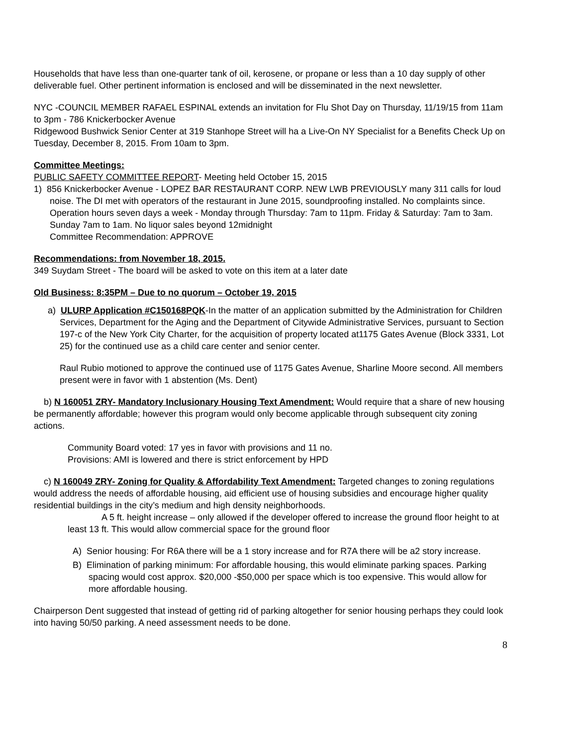Households that have less than one-quarter tank of oil, kerosene, or propane or less than a 10 day supply of other deliverable fuel. Other pertinent information is enclosed and will be disseminated in the next newsletter.
NYC -COUNCIL MEMBER RAFAEL ESPINAL extends an invitation for Flu Shot Day on Thursday, 11/19/15 from 11am to 3pm - 786 Knickerbocker Avenue
Ridgewood Bushwick Senior Center at 319 Stanhope Street will ha a Live-On NY Specialist for a Benefits Check Up on Tuesday, December 8, 2015. From 10am to 3pm.
Committee Meetings:
PUBLIC SAFETY COMMITTEE REPORT- Meeting held October 15, 2015
1) 856 Knickerbocker Avenue - LOPEZ BAR RESTAURANT CORP. NEW LWB PREVIOUSLY many 311 calls for loud noise. The DI met with operators of the restaurant in June 2015, soundproofing installed. No complaints since.
Operation hours seven days a week - Monday through Thursday: 7am to 11pm. Friday & Saturday: 7am to 3am. Sunday 7am to 1am. No liquor sales beyond 12midnight
Committee Recommendation: APPROVE
Recommendations: from November 18, 2015.
349 Suydam Street - The board will be asked to vote on this item at a later date
Old Business: 8:35PM – Due to no quorum – October 19, 2015
a) ULURP Application #C150168PQK-In the matter of an application submitted by the Administration for Children Services, Department for the Aging and the Department of Citywide Administrative Services, pursuant to Section 197-c of the New York City Charter, for the acquisition of property located at1175 Gates Avenue (Block 3331, Lot 25) for the continued use as a child care center and senior center.
Raul Rubio motioned to approve the continued use of 1175 Gates Avenue, Sharline Moore second. All members present were in favor with 1 abstention (Ms. Dent)
b) N 160051 ZRY- Mandatory Inclusionary Housing Text Amendment: Would require that a share of new housing be permanently affordable; however this program would only become applicable through subsequent city zoning actions.
Community Board voted: 17 yes in favor with provisions and 11 no.
Provisions: AMI is lowered and there is strict enforcement by HPD
c) N 160049 ZRY- Zoning for Quality & Affordability Text Amendment: Targeted changes to zoning regulations would address the needs of affordable housing, aid efficient use of housing subsidies and encourage higher quality residential buildings in the city’s medium and high density neighborhoods.
A 5 ft. height increase – only allowed if the developer offered to increase the ground floor height to at least 13 ft. This would allow commercial space for the ground floor
A) Senior housing: For R6A there will be a 1 story increase and for R7A there will be a2 story increase.
B) Elimination of parking minimum: For affordable housing, this would eliminate parking spaces. Parking spacing would cost approx. $20,000 -$50,000 per space which is too expensive. This would allow for more affordable housing.
Chairperson Dent suggested that instead of getting rid of parking altogether for senior housing perhaps they could look into having 50/50 parking. A need assessment needs to be done.
8